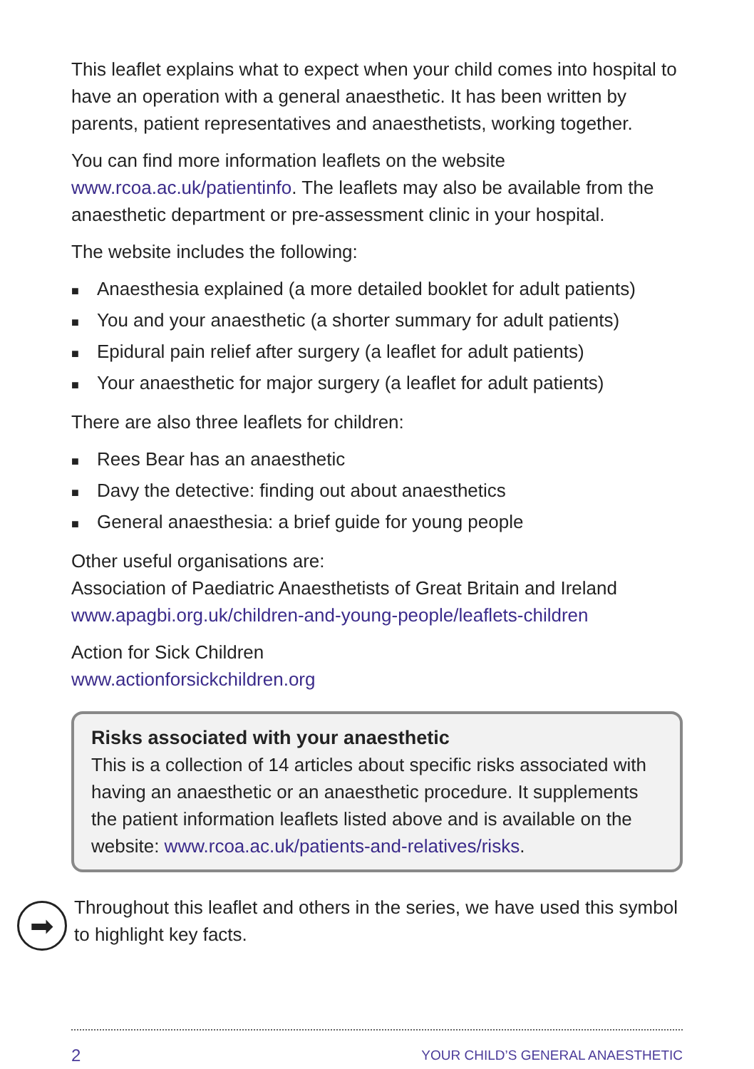This leaflet explains what to expect when your child comes into hospital to have an operation with a general anaesthetic. It has been written by parents, patient representatives and anaesthetists, working together.
You can find more information leaflets on the website www.rcoa.ac.uk/patientinfo. The leaflets may also be available from the anaesthetic department or pre-assessment clinic in your hospital.
The website includes the following:
■ Anaesthesia explained (a more detailed booklet for adult patients)
■ You and your anaesthetic (a shorter summary for adult patients)
■ Epidural pain relief after surgery (a leaflet for adult patients)
■ Your anaesthetic for major surgery (a leaflet for adult patients)
There are also three leaflets for children:
■ Rees Bear has an anaesthetic
■ Davy the detective: finding out about anaesthetics
■ General anaesthesia: a brief guide for young people
Other useful organisations are:
Association of Paediatric Anaesthetists of Great Britain and Ireland
www.apagbi.org.uk/children-and-young-people/leaflets-children
Action for Sick Children
www.actionforsickchildren.org
Risks associated with your anaesthetic
This is a collection of 14 articles about specific risks associated with having an anaesthetic or an anaesthetic procedure. It supplements the patient information leaflets listed above and is available on the website: www.rcoa.ac.uk/patients-and-relatives/risks.
➡
Throughout this leaflet and others in the series, we have used this symbol to highlight key facts.
2 YOUR CHILD’S GENERAL ANAESTHETIC